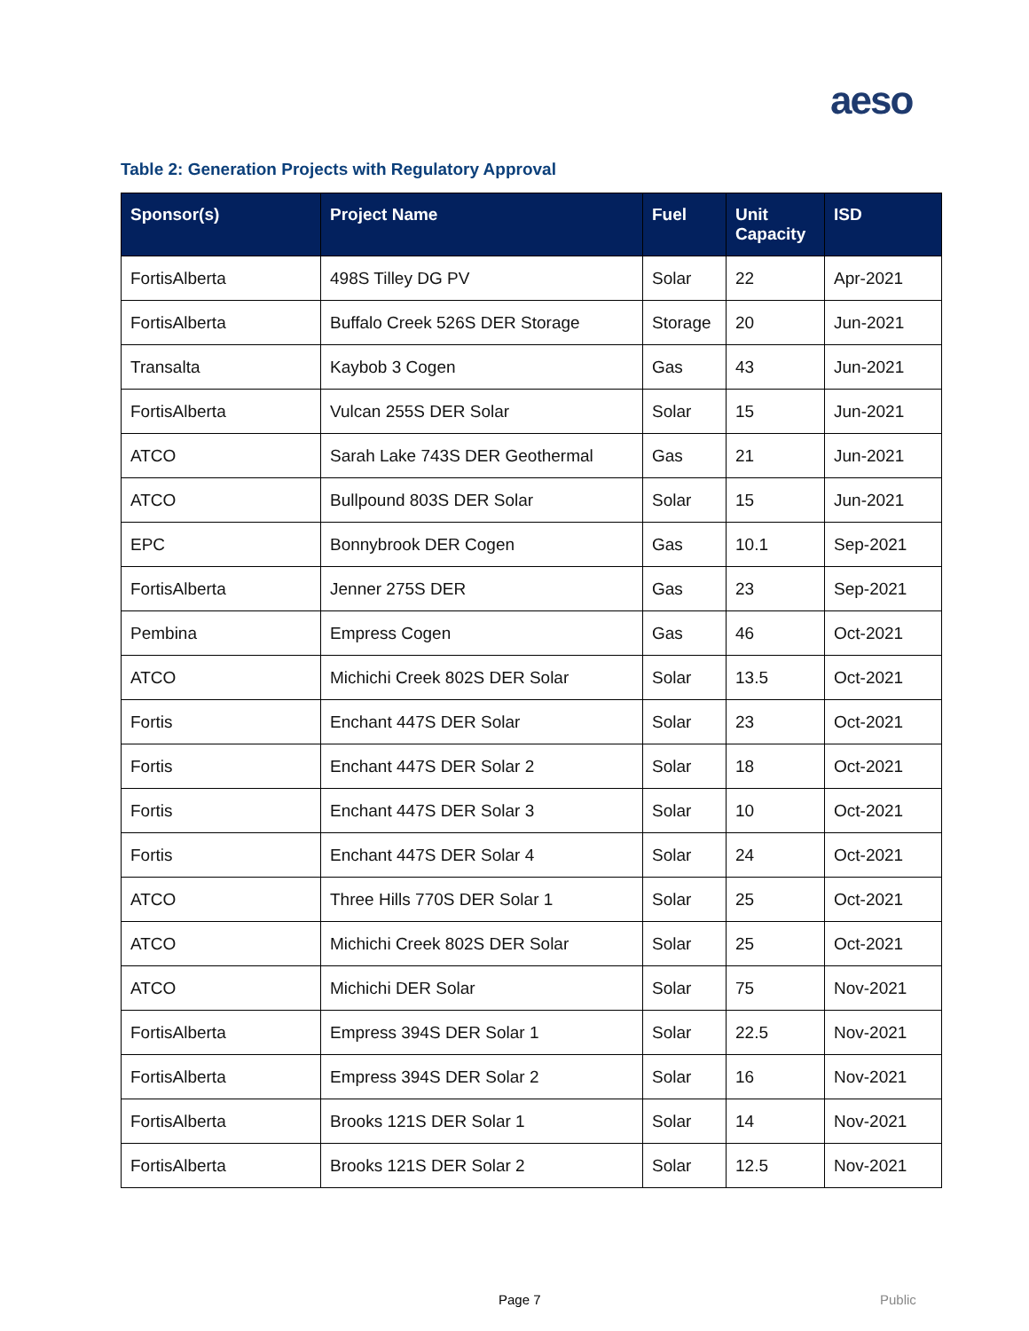aeso
Table 2: Generation Projects with Regulatory Approval
| Sponsor(s) | Project Name | Fuel | Unit Capacity | ISD |
| --- | --- | --- | --- | --- |
| FortisAlberta | 498S Tilley DG PV | Solar | 22 | Apr-2021 |
| FortisAlberta | Buffalo Creek 526S DER Storage | Storage | 20 | Jun-2021 |
| Transalta | Kaybob 3 Cogen | Gas | 43 | Jun-2021 |
| FortisAlberta | Vulcan 255S DER Solar | Solar | 15 | Jun-2021 |
| ATCO | Sarah Lake 743S DER Geothermal | Gas | 21 | Jun-2021 |
| ATCO | Bullpound 803S DER Solar | Solar | 15 | Jun-2021 |
| EPC | Bonnybrook DER Cogen | Gas | 10.1 | Sep-2021 |
| FortisAlberta | Jenner 275S DER | Gas | 23 | Sep-2021 |
| Pembina | Empress Cogen | Gas | 46 | Oct-2021 |
| ATCO | Michichi Creek 802S DER Solar | Solar | 13.5 | Oct-2021 |
| Fortis | Enchant 447S DER Solar | Solar | 23 | Oct-2021 |
| Fortis | Enchant 447S DER Solar 2 | Solar | 18 | Oct-2021 |
| Fortis | Enchant 447S DER Solar 3 | Solar | 10 | Oct-2021 |
| Fortis | Enchant 447S DER Solar 4 | Solar | 24 | Oct-2021 |
| ATCO | Three Hills 770S DER Solar 1 | Solar | 25 | Oct-2021 |
| ATCO | Michichi Creek 802S DER Solar | Solar | 25 | Oct-2021 |
| ATCO | Michichi DER Solar | Solar | 75 | Nov-2021 |
| FortisAlberta | Empress 394S DER Solar 1 | Solar | 22.5 | Nov-2021 |
| FortisAlberta | Empress 394S DER Solar 2 | Solar | 16 | Nov-2021 |
| FortisAlberta | Brooks 121S DER Solar 1 | Solar | 14 | Nov-2021 |
| FortisAlberta | Brooks 121S DER Solar 2 | Solar | 12.5 | Nov-2021 |
Page 7 Public